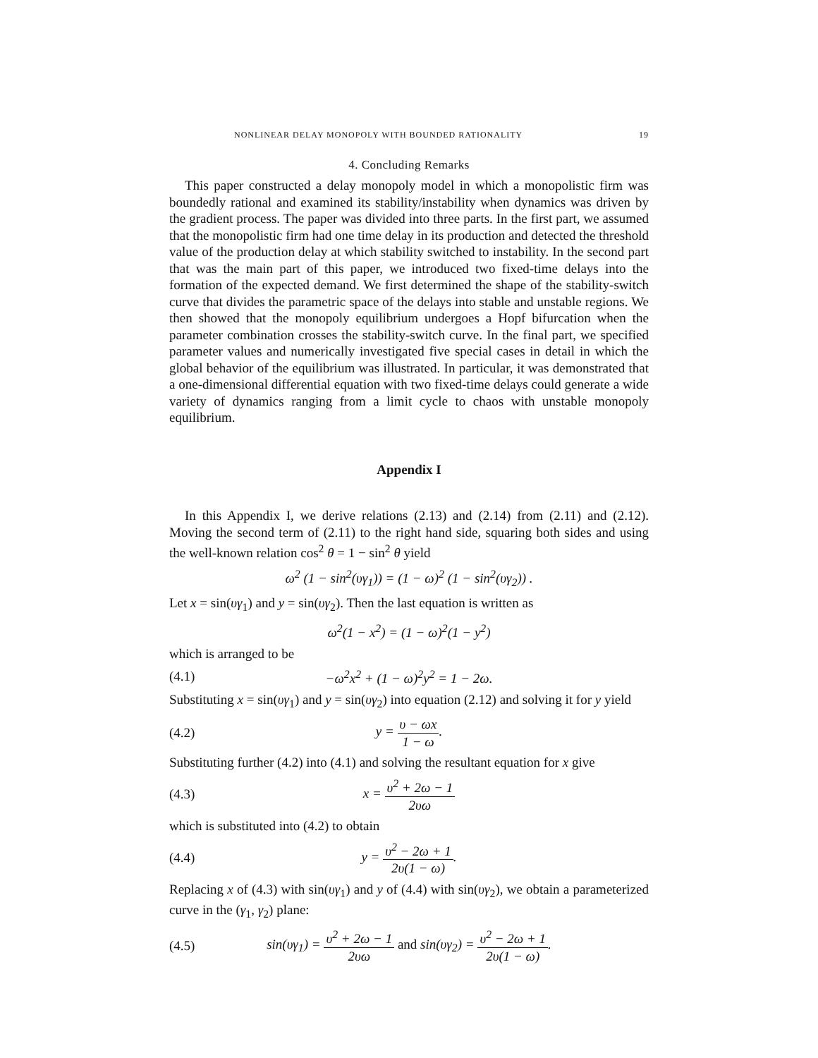NONLINEAR DELAY MONOPOLY WITH BOUNDED RATIONALITY 19
4. Concluding Remarks
This paper constructed a delay monopoly model in which a monopolistic firm was boundedly rational and examined its stability/instability when dynamics was driven by the gradient process. The paper was divided into three parts. In the first part, we assumed that the monopolistic firm had one time delay in its production and detected the threshold value of the production delay at which stability switched to instability. In the second part that was the main part of this paper, we introduced two fixed-time delays into the formation of the expected demand. We first determined the shape of the stability-switch curve that divides the parametric space of the delays into stable and unstable regions. We then showed that the monopoly equilibrium undergoes a Hopf bifurcation when the parameter combination crosses the stability-switch curve. In the final part, we specified parameter values and numerically investigated five special cases in detail in which the global behavior of the equilibrium was illustrated. In particular, it was demonstrated that a one-dimensional differential equation with two fixed-time delays could generate a wide variety of dynamics ranging from a limit cycle to chaos with unstable monopoly equilibrium.
Appendix I
In this Appendix I, we derive relations (2.13) and (2.14) from (2.11) and (2.12). Moving the second term of (2.11) to the right hand side, squaring both sides and using the well-known relation cos<sup>2</sup> θ = 1 − sin<sup>2</sup> θ yield
ω<sup>2</sup> (1 − sin<sup>2</sup>(υγ<sub>1</sub>)) = (1 − ω)<sup>2</sup> (1 − sin<sup>2</sup>(υγ<sub>2</sub>)) .
Let x = sin(υγ<sub>1</sub>) and y = sin(υγ<sub>2</sub>). Then the last equation is written as
ω<sup>2</sup>(1 − x<sup>2</sup>) = (1 − ω)<sup>2</sup>(1 − y<sup>2</sup>)
which is arranged to be
(4.1) −ω<sup>2</sup>x<sup>2</sup> + (1 − ω)<sup>2</sup>y<sup>2</sup> = 1 − 2ω.
Substituting x = sin(υγ<sub>1</sub>) and y = sin(υγ<sub>2</sub>) into equation (2.12) and solving it for y yield
(4.2) y = υ − ωx 1 − ω.
Substituting further (4.2) into (4.1) and solving the resultant equation for x give
(4.3) x = υ<sup>2</sup> + 2ω − 1 2υω
which is substituted into (4.2) to obtain
(4.4) y = υ<sup>2</sup> − 2ω + 1 2υ(1 − ω).
Replacing x of (4.3) with sin(υγ<sub>1</sub>) and y of (4.4) with sin(υγ<sub>2</sub>), we obtain a parameterized curve in the (γ<sub>1</sub>, γ<sub>2</sub>) plane:
(4.5) sin(υγ<sub>1</sub>) = υ<sup>2</sup> + 2ω − 1 2υω and sin(υγ<sub>2</sub>) = υ<sup>2</sup> − 2ω + 1 2υ(1 − ω).